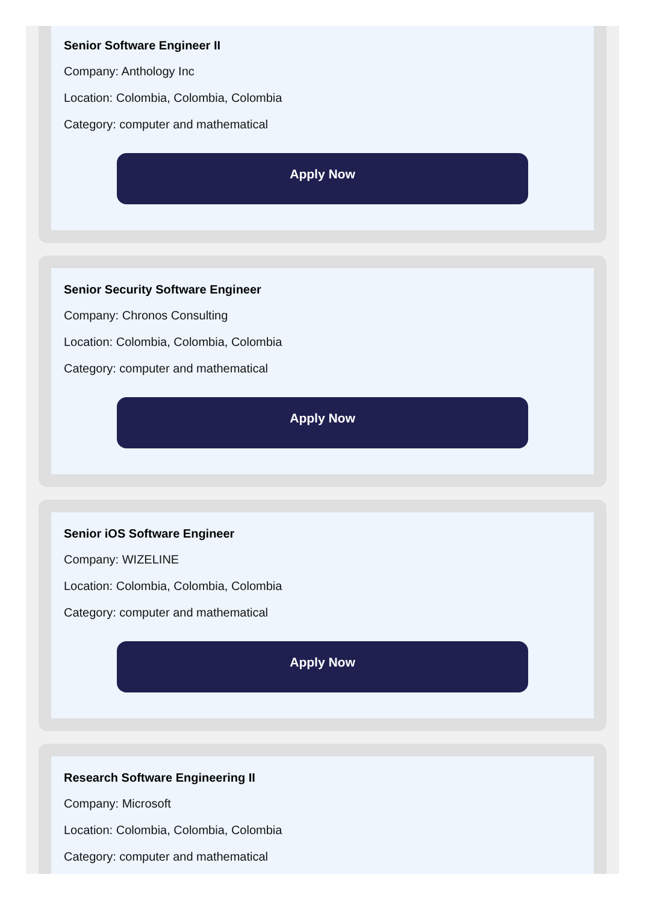Senior Software Engineer II
Company: Anthology Inc
Location: Colombia, Colombia, Colombia
Category: computer and mathematical
Apply Now
Senior Security Software Engineer
Company: Chronos Consulting
Location: Colombia, Colombia, Colombia
Category: computer and mathematical
Apply Now
Senior iOS Software Engineer
Company: WIZELINE
Location: Colombia, Colombia, Colombia
Category: computer and mathematical
Apply Now
Research Software Engineering II
Company: Microsoft
Location: Colombia, Colombia, Colombia
Category: computer and mathematical